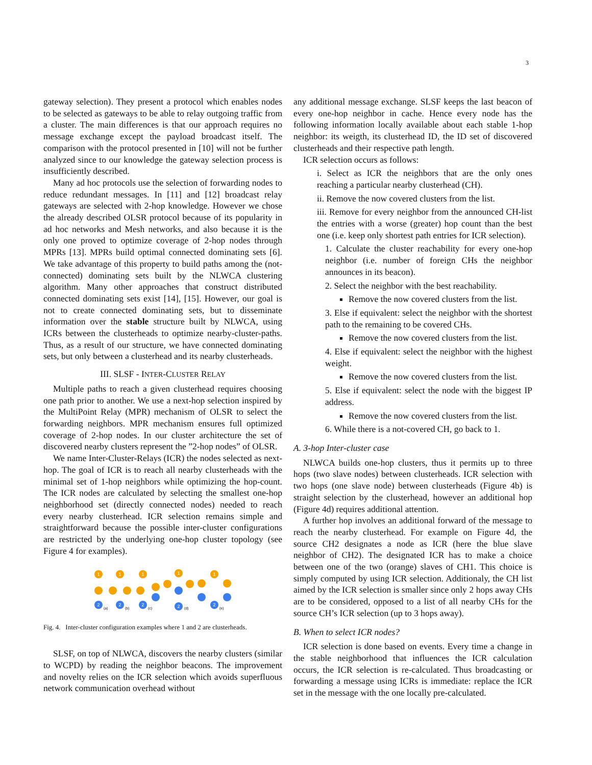3
gateway selection). They present a protocol which enables nodes to be selected as gateways to be able to relay outgoing traffic from a cluster. The main differences is that our approach requires no message exchange except the payload broadcast itself. The comparison with the protocol presented in [10] will not be further analyzed since to our knowledge the gateway selection process is insufficiently described.
Many ad hoc protocols use the selection of forwarding nodes to reduce redundant messages. In [11] and [12] broadcast relay gateways are selected with 2-hop knowledge. However we chose the already described OLSR protocol because of its popularity in ad hoc networks and Mesh networks, and also because it is the only one proved to optimize coverage of 2-hop nodes through MPRs [13]. MPRs build optimal connected dominating sets [6]. We take advantage of this property to build paths among the (not-connected) dominating sets built by the NLWCA clustering algorithm. Many other approaches that construct distributed connected dominating sets exist [14], [15]. However, our goal is not to create connected dominating sets, but to disseminate information over the stable structure built by NLWCA, using ICRs between the clusterheads to optimize nearby-cluster-paths. Thus, as a result of our structure, we have connected dominating sets, but only between a clusterhead and its nearby clusterheads.
III. SLSF - INTER-CLUSTER RELAY
Multiple paths to reach a given clusterhead requires choosing one path prior to another. We use a next-hop selection inspired by the MultiPoint Relay (MPR) mechanism of OLSR to select the forwarding neighbors. MPR mechanism ensures full optimized coverage of 2-hop nodes. In our cluster architecture the set of discovered nearby clusters represent the ”2-hop nodes” of OLSR.
We name Inter-Cluster-Relays (ICR) the nodes selected as next-hop. The goal of ICR is to reach all nearby clusterheads with the minimal set of 1-hop neighbors while optimizing the hop-count. The ICR nodes are calculated by selecting the smallest one-hop neighborhood set (directly connected nodes) needed to reach every nearby clusterhead. ICR selection remains simple and straightforward because the possible inter-cluster configurations are restricted by the underlying one-hop cluster topology (see Figure 4 for examples).
1
1
1
1
1
2
2
2
2
2
(a)
(b)
(c)
(d)
(e)
Fig. 4. Inter-cluster configuration examples where 1 and 2 are clusterheads.
SLSF, on top of NLWCA, discovers the nearby clusters (similar to WCPD) by reading the neighbor beacons. The improvement and novelty relies on the ICR selection which avoids superfluous network communication overhead without
any additional message exchange. SLSF keeps the last beacon of every one-hop neighbor in cache. Hence every node has the following information locally available about each stable 1-hop neighbor: its weigth, its clusterhead ID, the ID set of discovered clusterheads and their respective path length.
ICR selection occurs as follows:
i. Select as ICR the neighbors that are the only ones reaching a particular nearby clusterhead (CH).
ii. Remove the now covered clusters from the list.
iii. Remove for every neighbor from the announced CH-list the entries with a worse (greater) hop count than the best one (i.e. keep only shortest path entries for ICR selection).
1. Calculate the cluster reachability for every one-hop neighbor (i.e. number of foreign CHs the neighbor announces in its beacon).
2. Select the neighbor with the best reachability.
Remove the now covered clusters from the list.
3. Else if equivalent: select the neighbor with the shortest path to the remaining to be covered CHs.
Remove the now covered clusters from the list.
4. Else if equivalent: select the neighbor with the highest weight.
Remove the now covered clusters from the list.
5. Else if equivalent: select the node with the biggest IP address.
Remove the now covered clusters from the list.
6. While there is a not-covered CH, go back to 1.
A. 3-hop Inter-cluster case
NLWCA builds one-hop clusters, thus it permits up to three hops (two slave nodes) between clusterheads. ICR selection with two hops (one slave node) between clusterheads (Figure 4b) is straight selection by the clusterhead, however an additional hop (Figure 4d) requires additional attention.
A further hop involves an additional forward of the message to reach the nearby clusterhead. For example on Figure 4d, the source CH2 designates a node as ICR (here the blue slave neighbor of CH2). The designated ICR has to make a choice between one of the two (orange) slaves of CH1. This choice is simply computed by using ICR selection. Additionaly, the CH list aimed by the ICR selection is smaller since only 2 hops away CHs are to be considered, opposed to a list of all nearby CHs for the source CH’s ICR selection (up to 3 hops away).
B. When to select ICR nodes?
ICR selection is done based on events. Every time a change in the stable neighborhood that influences the ICR calculation occurs, the ICR selection is re-calculated. Thus broadcasting or forwarding a message using ICRs is immediate: replace the ICR set in the message with the one locally pre-calculated.